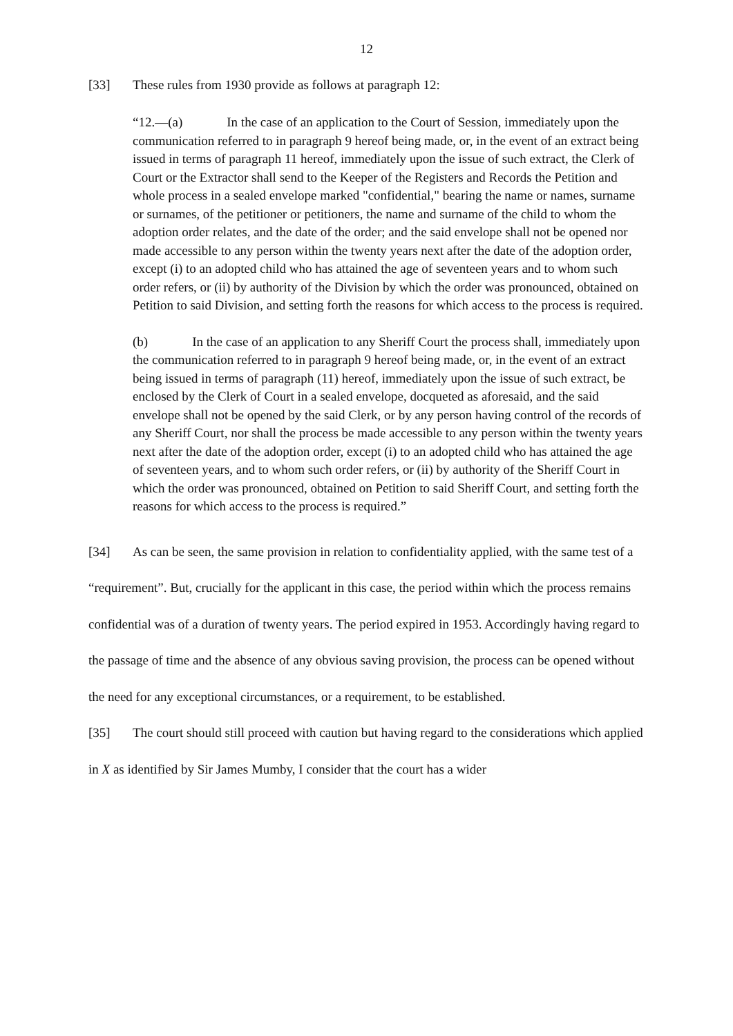12
[33] These rules from 1930 provide as follows at paragraph 12:
“12.—(a) In the case of an application to the Court of Session, immediately upon the communication referred to in paragraph 9 hereof being made, or, in the event of an extract being issued in terms of paragraph 11 hereof, immediately upon the issue of such extract, the Clerk of Court or the Extractor shall send to the Keeper of the Registers and Records the Petition and whole process in a sealed envelope marked "confidential," bearing the name or names, surname or surnames, of the petitioner or petitioners, the name and surname of the child to whom the adoption order relates, and the date of the order; and the said envelope shall not be opened nor made accessible to any person within the twenty years next after the date of the adoption order, except (i) to an adopted child who has attained the age of seventeen years and to whom such order refers, or (ii) by authority of the Division by which the order was pronounced, obtained on Petition to said Division, and setting forth the reasons for which access to the process is required.
(b) In the case of an application to any Sheriff Court the process shall, immediately upon the communication referred to in paragraph 9 hereof being made, or, in the event of an extract being issued in terms of paragraph (11) hereof, immediately upon the issue of such extract, be enclosed by the Clerk of Court in a sealed envelope, docqueted as aforesaid, and the said envelope shall not be opened by the said Clerk, or by any person having control of the records of any Sheriff Court, nor shall the process be made accessible to any person within the twenty years next after the date of the adoption order, except (i) to an adopted child who has attained the age of seventeen years, and to whom such order refers, or (ii) by authority of the Sheriff Court in which the order was pronounced, obtained on Petition to said Sheriff Court, and setting forth the reasons for which access to the process is required.”
[34] As can be seen, the same provision in relation to confidentiality applied, with the same test of a “requirement”. But, crucially for the applicant in this case, the period within which the process remains confidential was of a duration of twenty years. The period expired in 1953. Accordingly having regard to the passage of time and the absence of any obvious saving provision, the process can be opened without the need for any exceptional circumstances, or a requirement, to be established.
[35] The court should still proceed with caution but having regard to the considerations which applied in X as identified by Sir James Mumby, I consider that the court has a wider